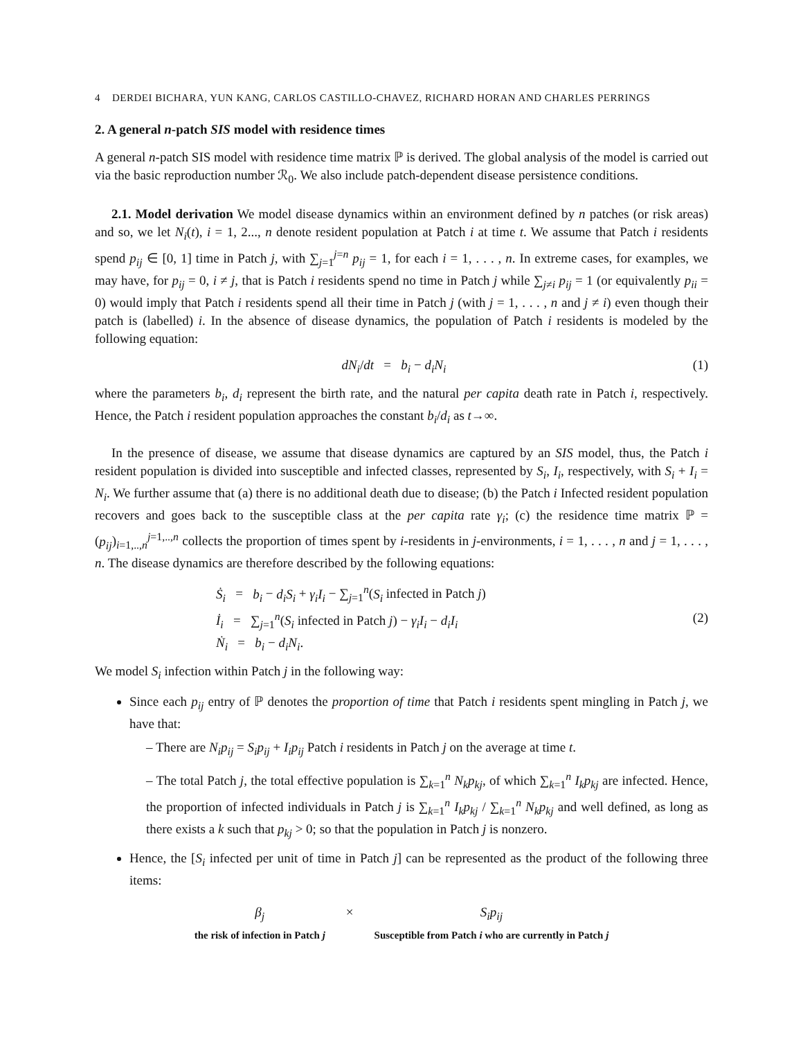4 DERDEI BICHARA, YUN KANG, CARLOS CASTILLO-CHAVEZ, RICHARD HORAN AND CHARLES PERRINGS
2. A general n-patch SIS model with residence times
A general n-patch SIS model with residence time matrix ℙ is derived. The global analysis of the model is carried out via the basic reproduction number ℛ<sub>0</sub>. We also include patch-dependent disease persistence conditions.
2.1. Model derivation We model disease dynamics within an environment defined by n patches (or risk areas) and so, we let N<sub>i</sub>(t), i = 1, 2..., n denote resident population at Patch i at time t. We assume that Patch i residents spend p<sub>ij</sub> ∈ [0, 1] time in Patch j, with ∑<sub>j=1</sub><sup>j=n</sup> p<sub>ij</sub> = 1, for each i = 1, . . . , n. In extreme cases, for examples, we may have, for p<sub>ij</sub> = 0, i ≠ j, that is Patch i residents spend no time in Patch j while ∑<sub>j≠i</sub> p<sub>ij</sub> = 1 (or equivalently p<sub>ii</sub> = 0) would imply that Patch i residents spend all their time in Patch j (with j = 1, . . . , n and j ≠ i) even though their patch is (labelled) i. In the absence of disease dynamics, the population of Patch i residents is modeled by the following equation:
dN<sub>i</sub>/dt = b<sub>i</sub> − d<sub>i</sub>N<sub>i</sub> (1)
where the parameters b<sub>i</sub>, d<sub>i</sub> represent the birth rate, and the natural per capita death rate in Patch i, respectively. Hence, the Patch i resident population approaches the constant b<sub>i</sub>/d<sub>i</sub> as t→∞.
In the presence of disease, we assume that disease dynamics are captured by an SIS model, thus, the Patch i resident population is divided into susceptible and infected classes, represented by S<sub>i</sub>, I<sub>i</sub>, respectively, with S<sub>i</sub> + I<sub>i</sub> = N<sub>i</sub>. We further assume that (a) there is no additional death due to disease; (b) the Patch i Infected resident population recovers and goes back to the susceptible class at the per capita rate γ<sub>i</sub>; (c) the residence time matrix ℙ = (p<sub>ij</sub>)<sub>i=1,..,n</sub><sup>j=1,..,n</sup> collects the proportion of times spent by i-residents in j-environments, i = 1, . . . , n and j = 1, . . . , n. The disease dynamics are therefore described by the following equations:
Ṡ<sub>i</sub> = b<sub>i</sub> − d<sub>i</sub>S<sub>i</sub> + γ<sub>i</sub>I<sub>i</sub> − ∑<sub>j=1</sub><sup>n</sup>(S<sub>i</sub> infected in Patch j)
İ<sub>i</sub> = ∑<sub>j=1</sub><sup>n</sup>(S<sub>i</sub> infected in Patch j) − γ<sub>i</sub>I<sub>i</sub> − d<sub>i</sub>I<sub>i</sub>
Ṅ<sub>i</sub> = b<sub>i</sub> − d<sub>i</sub>N<sub>i</sub>. (2)
We model S<sub>i</sub> infection within Patch j in the following way:
Since each p<sub>ij</sub> entry of ℙ denotes the proportion of time that Patch i residents spent mingling in Patch j, we have that:
– There are N<sub>i</sub>p<sub>ij</sub> = S<sub>i</sub>p<sub>ij</sub> + I<sub>i</sub>p<sub>ij</sub> Patch i residents in Patch j on the average at time t.
– The total Patch j, the total effective population is ∑<sub>k=1</sub><sup>n</sup> N<sub>k</sub>p<sub>kj</sub>, of which ∑<sub>k=1</sub><sup>n</sup> I<sub>k</sub>p<sub>kj</sub> are infected. Hence, the proportion of infected individuals in Patch j is ∑<sub>k=1</sub><sup>n</sup> I<sub>k</sub>p<sub>kj</sub> / ∑<sub>k=1</sub><sup>n</sup> N<sub>k</sub>p<sub>kj</sub> and well defined, as long as there exists a k such that p<sub>kj</sub> > 0; so that the population in Patch j is nonzero.
Hence, the [S<sub>i</sub> infected per unit of time in Patch j] can be represented as the product of the following three items:
β<sub>j</sub>
the risk of infection in Patch j
× S<sub>i</sub>p<sub>ij</sub>
Susceptible from Patch i who are currently in Patch j